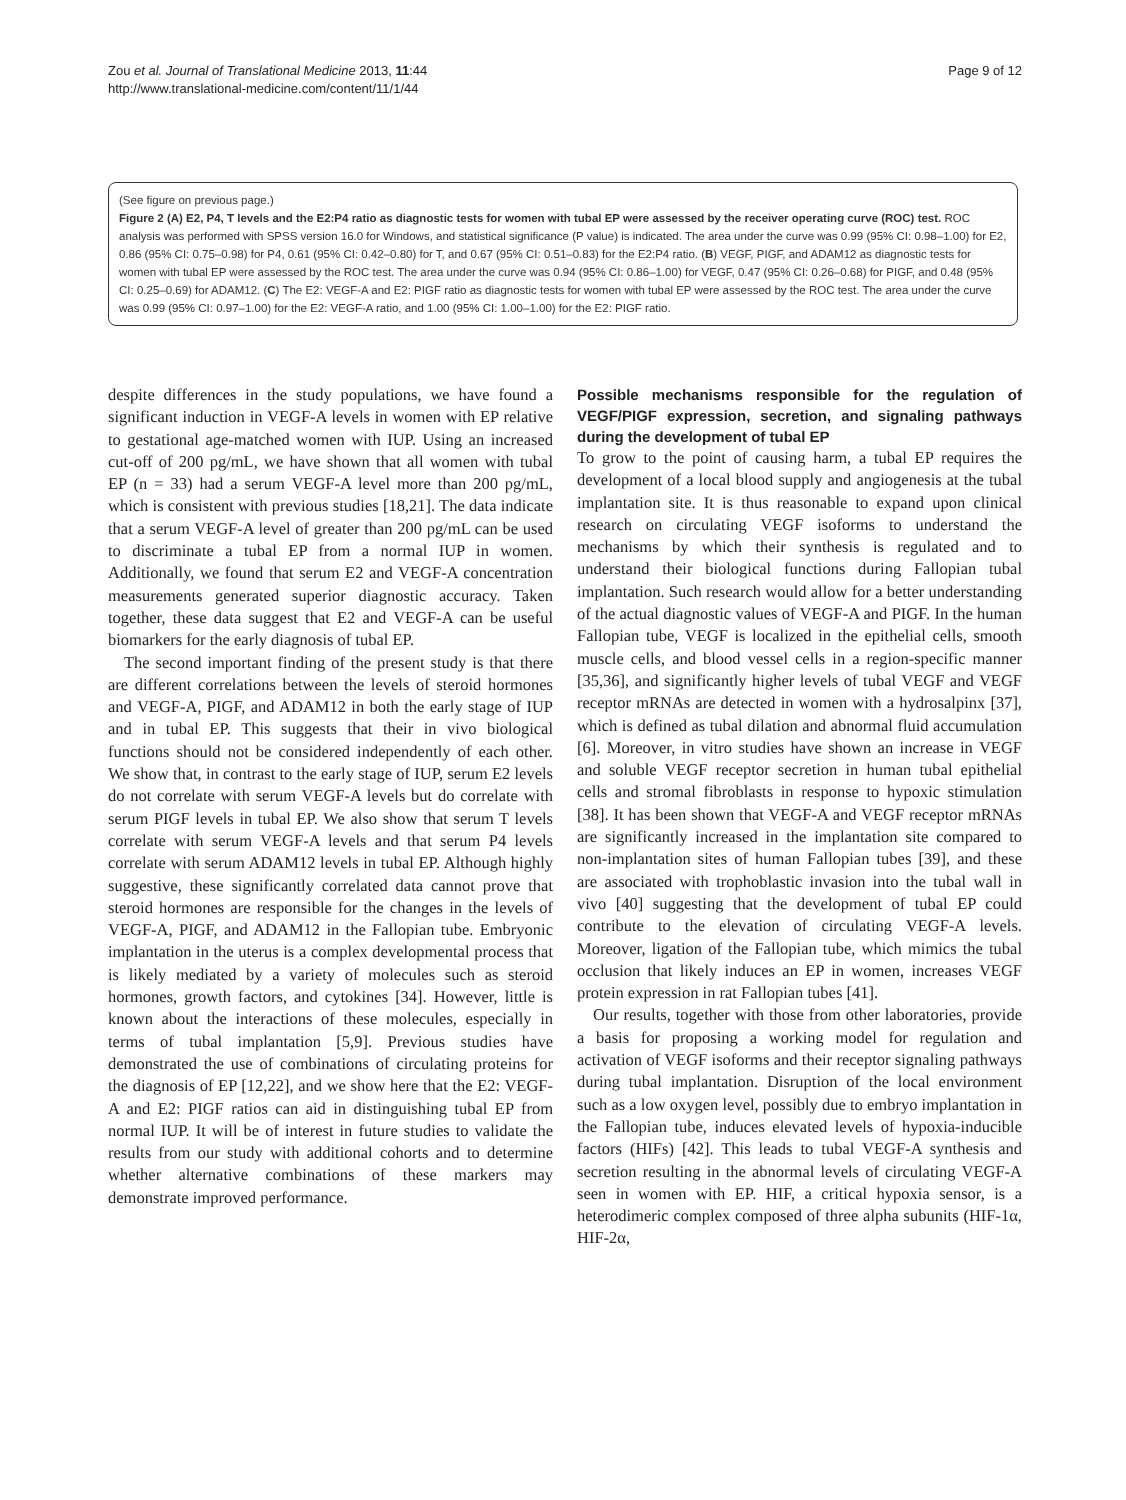Zou et al. Journal of Translational Medicine 2013, 11:44
http://www.translational-medicine.com/content/11/1/44
Page 9 of 12
(See figure on previous page.)
Figure 2 (A) E2, P4, T levels and the E2:P4 ratio as diagnostic tests for women with tubal EP were assessed by the receiver operating curve (ROC) test. ROC analysis was performed with SPSS version 16.0 for Windows, and statistical significance (P value) is indicated. The area under the curve was 0.99 (95% CI: 0.98–1.00) for E2, 0.86 (95% CI: 0.75–0.98) for P4, 0.61 (95% CI: 0.42–0.80) for T, and 0.67 (95% CI: 0.51–0.83) for the E2:P4 ratio. (B) VEGF, PIGF, and ADAM12 as diagnostic tests for women with tubal EP were assessed by the ROC test. The area under the curve was 0.94 (95% CI: 0.86–1.00) for VEGF, 0.47 (95% CI: 0.26–0.68) for PIGF, and 0.48 (95% CI: 0.25–0.69) for ADAM12. (C) The E2: VEGF-A and E2: PIGF ratio as diagnostic tests for women with tubal EP were assessed by the ROC test. The area under the curve was 0.99 (95% CI: 0.97–1.00) for the E2: VEGF-A ratio, and 1.00 (95% CI: 1.00–1.00) for the E2: PIGF ratio.
despite differences in the study populations, we have found a significant induction in VEGF-A levels in women with EP relative to gestational age-matched women with IUP. Using an increased cut-off of 200 pg/mL, we have shown that all women with tubal EP (n = 33) had a serum VEGF-A level more than 200 pg/mL, which is consistent with previous studies [18,21]. The data indicate that a serum VEGF-A level of greater than 200 pg/mL can be used to discriminate a tubal EP from a normal IUP in women. Additionally, we found that serum E2 and VEGF-A concentration measurements generated superior diagnostic accuracy. Taken together, these data suggest that E2 and VEGF-A can be useful biomarkers for the early diagnosis of tubal EP.
The second important finding of the present study is that there are different correlations between the levels of steroid hormones and VEGF-A, PIGF, and ADAM12 in both the early stage of IUP and in tubal EP. This suggests that their in vivo biological functions should not be considered independently of each other. We show that, in contrast to the early stage of IUP, serum E2 levels do not correlate with serum VEGF-A levels but do correlate with serum PIGF levels in tubal EP. We also show that serum T levels correlate with serum VEGF-A levels and that serum P4 levels correlate with serum ADAM12 levels in tubal EP. Although highly suggestive, these significantly correlated data cannot prove that steroid hormones are responsible for the changes in the levels of VEGF-A, PIGF, and ADAM12 in the Fallopian tube. Embryonic implantation in the uterus is a complex developmental process that is likely mediated by a variety of molecules such as steroid hormones, growth factors, and cytokines [34]. However, little is known about the interactions of these molecules, especially in terms of tubal implantation [5,9]. Previous studies have demonstrated the use of combinations of circulating proteins for the diagnosis of EP [12,22], and we show here that the E2: VEGF-A and E2: PIGF ratios can aid in distinguishing tubal EP from normal IUP. It will be of interest in future studies to validate the results from our study with additional cohorts and to determine whether alternative combinations of these markers may demonstrate improved performance.
Possible mechanisms responsible for the regulation of VEGF/PIGF expression, secretion, and signaling pathways during the development of tubal EP
To grow to the point of causing harm, a tubal EP requires the development of a local blood supply and angiogenesis at the tubal implantation site. It is thus reasonable to expand upon clinical research on circulating VEGF isoforms to understand the mechanisms by which their synthesis is regulated and to understand their biological functions during Fallopian tubal implantation. Such research would allow for a better understanding of the actual diagnostic values of VEGF-A and PIGF. In the human Fallopian tube, VEGF is localized in the epithelial cells, smooth muscle cells, and blood vessel cells in a region-specific manner [35,36], and significantly higher levels of tubal VEGF and VEGF receptor mRNAs are detected in women with a hydrosalpinx [37], which is defined as tubal dilation and abnormal fluid accumulation [6]. Moreover, in vitro studies have shown an increase in VEGF and soluble VEGF receptor secretion in human tubal epithelial cells and stromal fibroblasts in response to hypoxic stimulation [38]. It has been shown that VEGF-A and VEGF receptor mRNAs are significantly increased in the implantation site compared to non-implantation sites of human Fallopian tubes [39], and these are associated with trophoblastic invasion into the tubal wall in vivo [40] suggesting that the development of tubal EP could contribute to the elevation of circulating VEGF-A levels. Moreover, ligation of the Fallopian tube, which mimics the tubal occlusion that likely induces an EP in women, increases VEGF protein expression in rat Fallopian tubes [41].
Our results, together with those from other laboratories, provide a basis for proposing a working model for regulation and activation of VEGF isoforms and their receptor signaling pathways during tubal implantation. Disruption of the local environment such as a low oxygen level, possibly due to embryo implantation in the Fallopian tube, induces elevated levels of hypoxia-inducible factors (HIFs) [42]. This leads to tubal VEGF-A synthesis and secretion resulting in the abnormal levels of circulating VEGF-A seen in women with EP. HIF, a critical hypoxia sensor, is a heterodimeric complex composed of three alpha subunits (HIF-1α, HIF-2α,